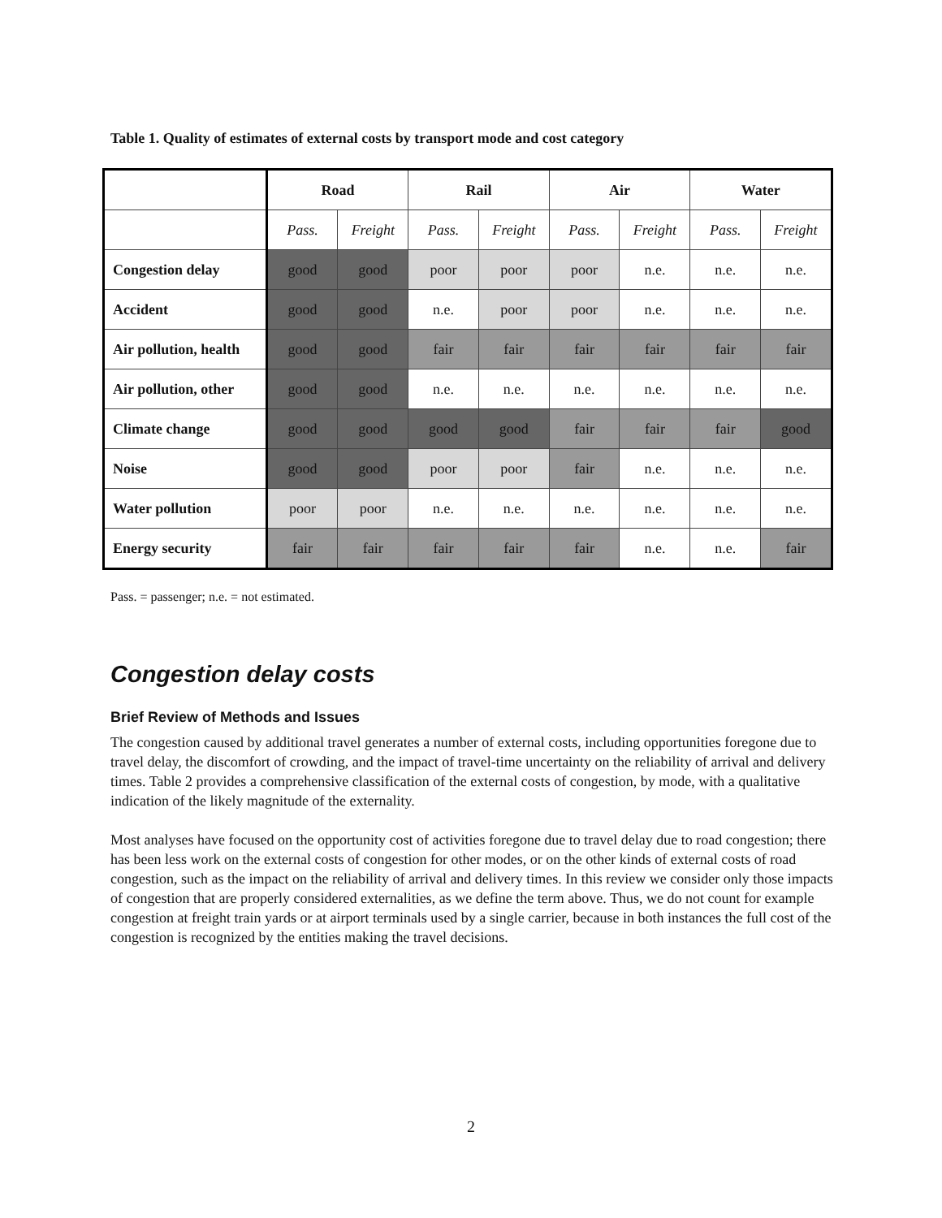Table 1. Quality of estimates of external costs by transport mode and cost category
| | Road | | Rail | | Air | | Water | |
| | Pass. | Freight | Pass. | Freight | Pass. | Freight | Pass. | Freight |
| Congestion delay | good | good | poor | poor | poor | n.e. | n.e. | n.e. |
| Accident | good | good | n.e. | poor | poor | n.e. | n.e. | n.e. |
| Air pollution, health | good | good | fair | fair | fair | fair | fair | fair |
| Air pollution, other | good | good | n.e. | n.e. | n.e. | n.e. | n.e. | n.e. |
| Climate change | good | good | good | good | fair | fair | fair | good |
| Noise | good | good | poor | poor | fair | n.e. | n.e. | n.e. |
| Water pollution | poor | poor | n.e. | n.e. | n.e. | n.e. | n.e. | n.e. |
| Energy security | fair | fair | fair | fair | fair | n.e. | n.e. | fair |
Pass. = passenger; n.e. = not estimated.
Congestion delay costs
Brief Review of Methods and Issues
The congestion caused by additional travel generates a number of external costs, including opportunities foregone due to travel delay, the discomfort of crowding, and the impact of travel-time uncertainty on the reliability of arrival and delivery times. Table 2 provides a comprehensive classification of the external costs of congestion, by mode, with a qualitative indication of the likely magnitude of the externality.
Most analyses have focused on the opportunity cost of activities foregone due to travel delay due to road congestion; there has been less work on the external costs of congestion for other modes, or on the other kinds of external costs of road congestion, such as the impact on the reliability of arrival and delivery times. In this review we consider only those impacts of congestion that are properly considered externalities, as we define the term above. Thus, we do not count for example congestion at freight train yards or at airport terminals used by a single carrier, because in both instances the full cost of the congestion is recognized by the entities making the travel decisions.
2